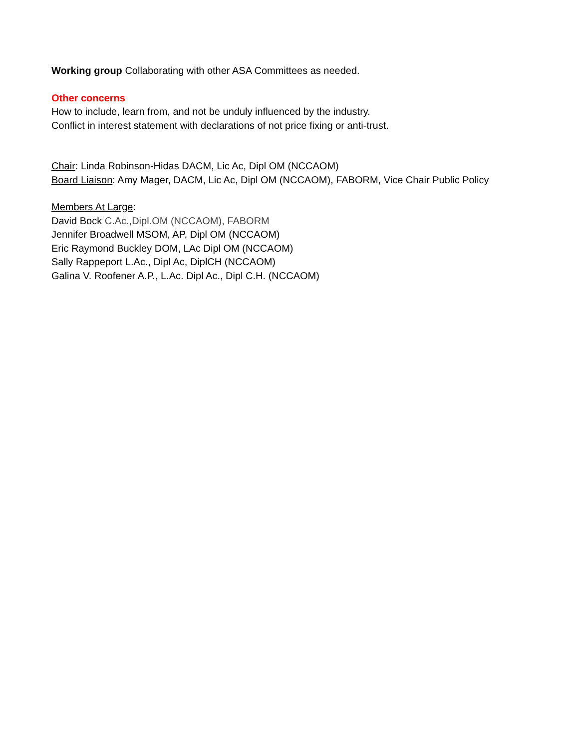Working group Collaborating with other ASA Committees as needed.
Other concerns
How to include, learn from, and not be unduly influenced by the industry.
Conflict in interest statement with declarations of not price fixing or anti-trust.
Chair: Linda Robinson-Hidas DACM, Lic Ac, Dipl OM (NCCAOM)
Board Liaison: Amy Mager, DACM, Lic Ac, Dipl OM (NCCAOM), FABORM, Vice Chair Public Policy
Members At Large:
David Bock C.Ac.,Dipl.OM (NCCAOM), FABORM
Jennifer Broadwell MSOM, AP, Dipl OM (NCCAOM)
Eric Raymond Buckley DOM, LAc Dipl OM (NCCAOM)
Sally Rappeport L.Ac., Dipl Ac, DiplCH (NCCAOM)
Galina V. Roofener A.P., L.Ac. Dipl Ac., Dipl C.H. (NCCAOM)